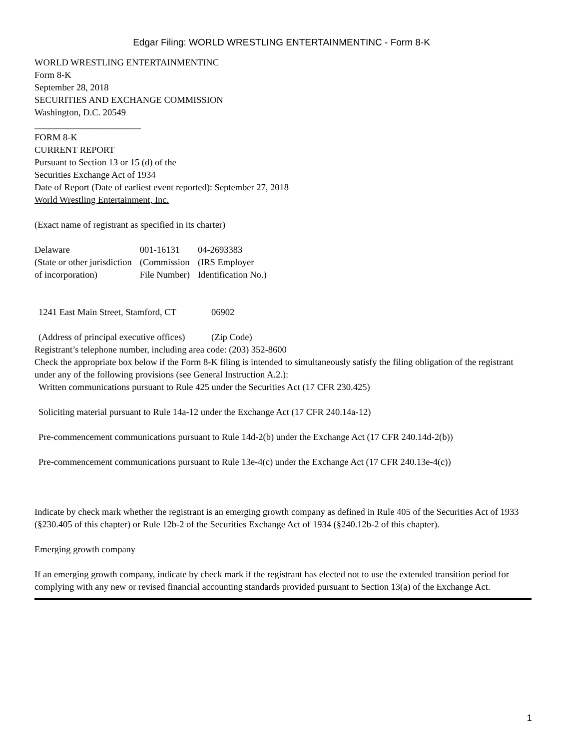Edgar Filing: WORLD WRESTLING ENTERTAINMENTINC - Form 8-K
WORLD WRESTLING ENTERTAINMENTINC
Form 8-K
September 28, 2018
SECURITIES AND EXCHANGE COMMISSION
Washington, D.C. 20549
_______________________
FORM 8-K
CURRENT REPORT
Pursuant to Section 13 or 15 (d) of the
Securities Exchange Act of 1934
Date of Report (Date of earliest event reported): September 27, 2018
World Wrestling Entertainment, Inc.
(Exact name of registrant as specified in its charter)
| Delaware | 001-16131 | 04-2693383 |
| (State or other jurisdiction of incorporation) | (Commission File Number) | (IRS Employer Identification No.) |
| 1241 East Main Street, Stamford, CT | 06902 |
| (Address of principal executive offices) | (Zip Code) |
Registrant’s telephone number, including area code: (203) 352-8600
Check the appropriate box below if the Form 8-K filing is intended to simultaneously satisfy the filing obligation of the registrant under any of the following provisions (see General Instruction A.2.):
Written communications pursuant to Rule 425 under the Securities Act (17 CFR 230.425)
Soliciting material pursuant to Rule 14a-12 under the Exchange Act (17 CFR 240.14a-12)
Pre-commencement communications pursuant to Rule 14d-2(b) under the Exchange Act (17 CFR 240.14d-2(b))
Pre-commencement communications pursuant to Rule 13e-4(c) under the Exchange Act (17 CFR 240.13e-4(c))
Indicate by check mark whether the registrant is an emerging growth company as defined in Rule 405 of the Securities Act of 1933 (§230.405 of this chapter) or Rule 12b-2 of the Securities Exchange Act of 1934 (§240.12b-2 of this chapter).
Emerging growth company
If an emerging growth company, indicate by check mark if the registrant has elected not to use the extended transition period for complying with any new or revised financial accounting standards provided pursuant to Section 13(a) of the Exchange Act.
1